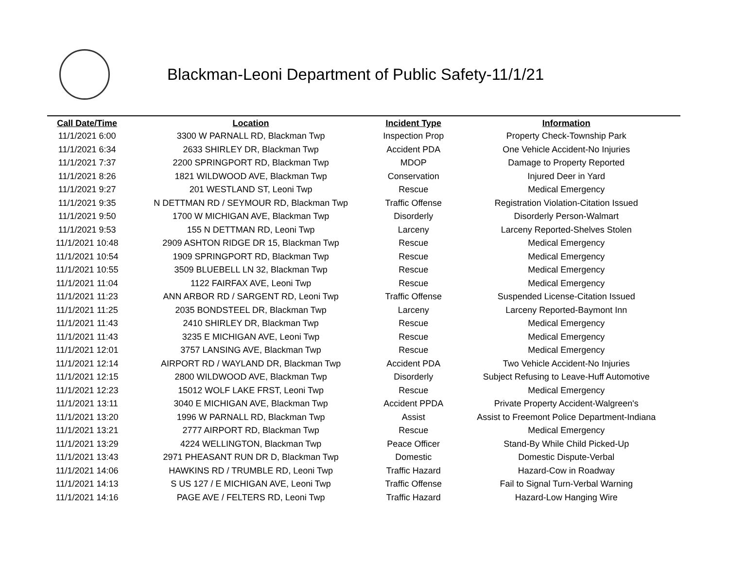Blackman-Leoni Department of Public Safety-11/1/21
| Call Date/Time | Location | Incident Type | Information |
| --- | --- | --- | --- |
| 11/1/2021 6:00 | 3300 W PARNALL RD, Blackman Twp | Inspection Prop | Property Check-Township Park |
| 11/1/2021 6:34 | 2633 SHIRLEY DR, Blackman Twp | Accident PDA | One Vehicle Accident-No Injuries |
| 11/1/2021 7:37 | 2200 SPRINGPORT RD, Blackman Twp | MDOP | Damage to Property Reported |
| 11/1/2021 8:26 | 1821 WILDWOOD AVE, Blackman Twp | Conservation | Injured Deer in Yard |
| 11/1/2021 9:27 | 201 WESTLAND ST, Leoni Twp | Rescue | Medical Emergency |
| 11/1/2021 9:35 | N DETTMAN RD / SEYMOUR RD, Blackman Twp | Traffic Offense | Registration Violation-Citation Issued |
| 11/1/2021 9:50 | 1700 W MICHIGAN AVE, Blackman Twp | Disorderly | Disorderly Person-Walmart |
| 11/1/2021 9:53 | 155 N DETTMAN RD, Leoni Twp | Larceny | Larceny Reported-Shelves Stolen |
| 11/1/2021 10:48 | 2909 ASHTON RIDGE DR 15, Blackman Twp | Rescue | Medical Emergency |
| 11/1/2021 10:54 | 1909 SPRINGPORT RD, Blackman Twp | Rescue | Medical Emergency |
| 11/1/2021 10:55 | 3509 BLUEBELL LN 32, Blackman Twp | Rescue | Medical Emergency |
| 11/1/2021 11:04 | 1122 FAIRFAX AVE, Leoni Twp | Rescue | Medical Emergency |
| 11/1/2021 11:23 | ANN ARBOR RD / SARGENT RD, Leoni Twp | Traffic Offense | Suspended License-Citation Issued |
| 11/1/2021 11:25 | 2035 BONDSTEEL DR, Blackman Twp | Larceny | Larceny Reported-Baymont Inn |
| 11/1/2021 11:43 | 2410 SHIRLEY DR, Blackman Twp | Rescue | Medical Emergency |
| 11/1/2021 11:43 | 3235 E MICHIGAN AVE, Leoni Twp | Rescue | Medical Emergency |
| 11/1/2021 12:01 | 3757 LANSING AVE, Blackman Twp | Rescue | Medical Emergency |
| 11/1/2021 12:14 | AIRPORT RD / WAYLAND DR, Blackman Twp | Accident PDA | Two Vehicle Accident-No Injuries |
| 11/1/2021 12:15 | 2800 WILDWOOD AVE, Blackman Twp | Disorderly | Subject Refusing to Leave-Huff Automotive |
| 11/1/2021 12:23 | 15012 WOLF LAKE FRST, Leoni Twp | Rescue | Medical Emergency |
| 11/1/2021 13:11 | 3040 E MICHIGAN AVE, Blackman Twp | Accident PPDA | Private Property Accident-Walgreen's |
| 11/1/2021 13:20 | 1996 W PARNALL RD, Blackman Twp | Assist | Assist to Freemont Police Department-Indiana |
| 11/1/2021 13:21 | 2777 AIRPORT RD, Blackman Twp | Rescue | Medical Emergency |
| 11/1/2021 13:29 | 4224 WELLINGTON, Blackman Twp | Peace Officer | Stand-By While Child Picked-Up |
| 11/1/2021 13:43 | 2971 PHEASANT RUN DR D, Blackman Twp | Domestic | Domestic Dispute-Verbal |
| 11/1/2021 14:06 | HAWKINS RD / TRUMBLE RD, Leoni Twp | Traffic Hazard | Hazard-Cow in Roadway |
| 11/1/2021 14:13 | S US 127 / E MICHIGAN AVE, Leoni Twp | Traffic Offense | Fail to Signal Turn-Verbal Warning |
| 11/1/2021 14:16 | PAGE AVE / FELTERS RD, Leoni Twp | Traffic Hazard | Hazard-Low Hanging Wire |